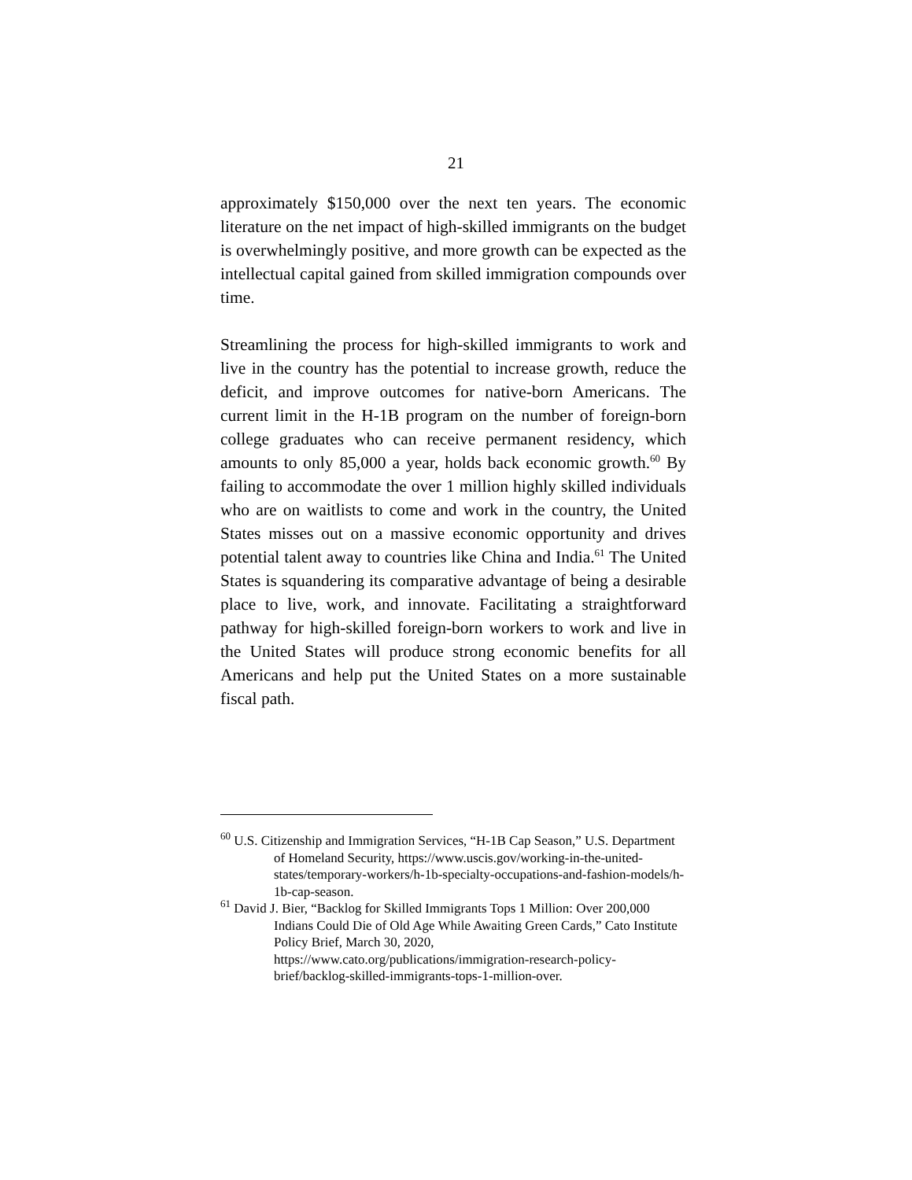21
approximately $150,000 over the next ten years. The economic literature on the net impact of high-skilled immigrants on the budget is overwhelmingly positive, and more growth can be expected as the intellectual capital gained from skilled immigration compounds over time.
Streamlining the process for high-skilled immigrants to work and live in the country has the potential to increase growth, reduce the deficit, and improve outcomes for native-born Americans. The current limit in the H-1B program on the number of foreign-born college graduates who can receive permanent residency, which amounts to only 85,000 a year, holds back economic growth.<sup>60</sup> By failing to accommodate the over 1 million highly skilled individuals who are on waitlists to come and work in the country, the United States misses out on a massive economic opportunity and drives potential talent away to countries like China and India.<sup>61</sup> The United States is squandering its comparative advantage of being a desirable place to live, work, and innovate. Facilitating a straightforward pathway for high-skilled foreign-born workers to work and live in the United States will produce strong economic benefits for all Americans and help put the United States on a more sustainable fiscal path.
<sup>60</sup> U.S. Citizenship and Immigration Services, “H-1B Cap Season,” U.S. Department of Homeland Security, https://www.uscis.gov/working-in-the-united-states/temporary-workers/h-1b-specialty-occupations-and-fashion-models/h-1b-cap-season.
<sup>61</sup> David J. Bier, “Backlog for Skilled Immigrants Tops 1 Million: Over 200,000 Indians Could Die of Old Age While Awaiting Green Cards,” Cato Institute Policy Brief, March 30, 2020, https://www.cato.org/publications/immigration-research-policy-brief/backlog-skilled-immigrants-tops-1-million-over.